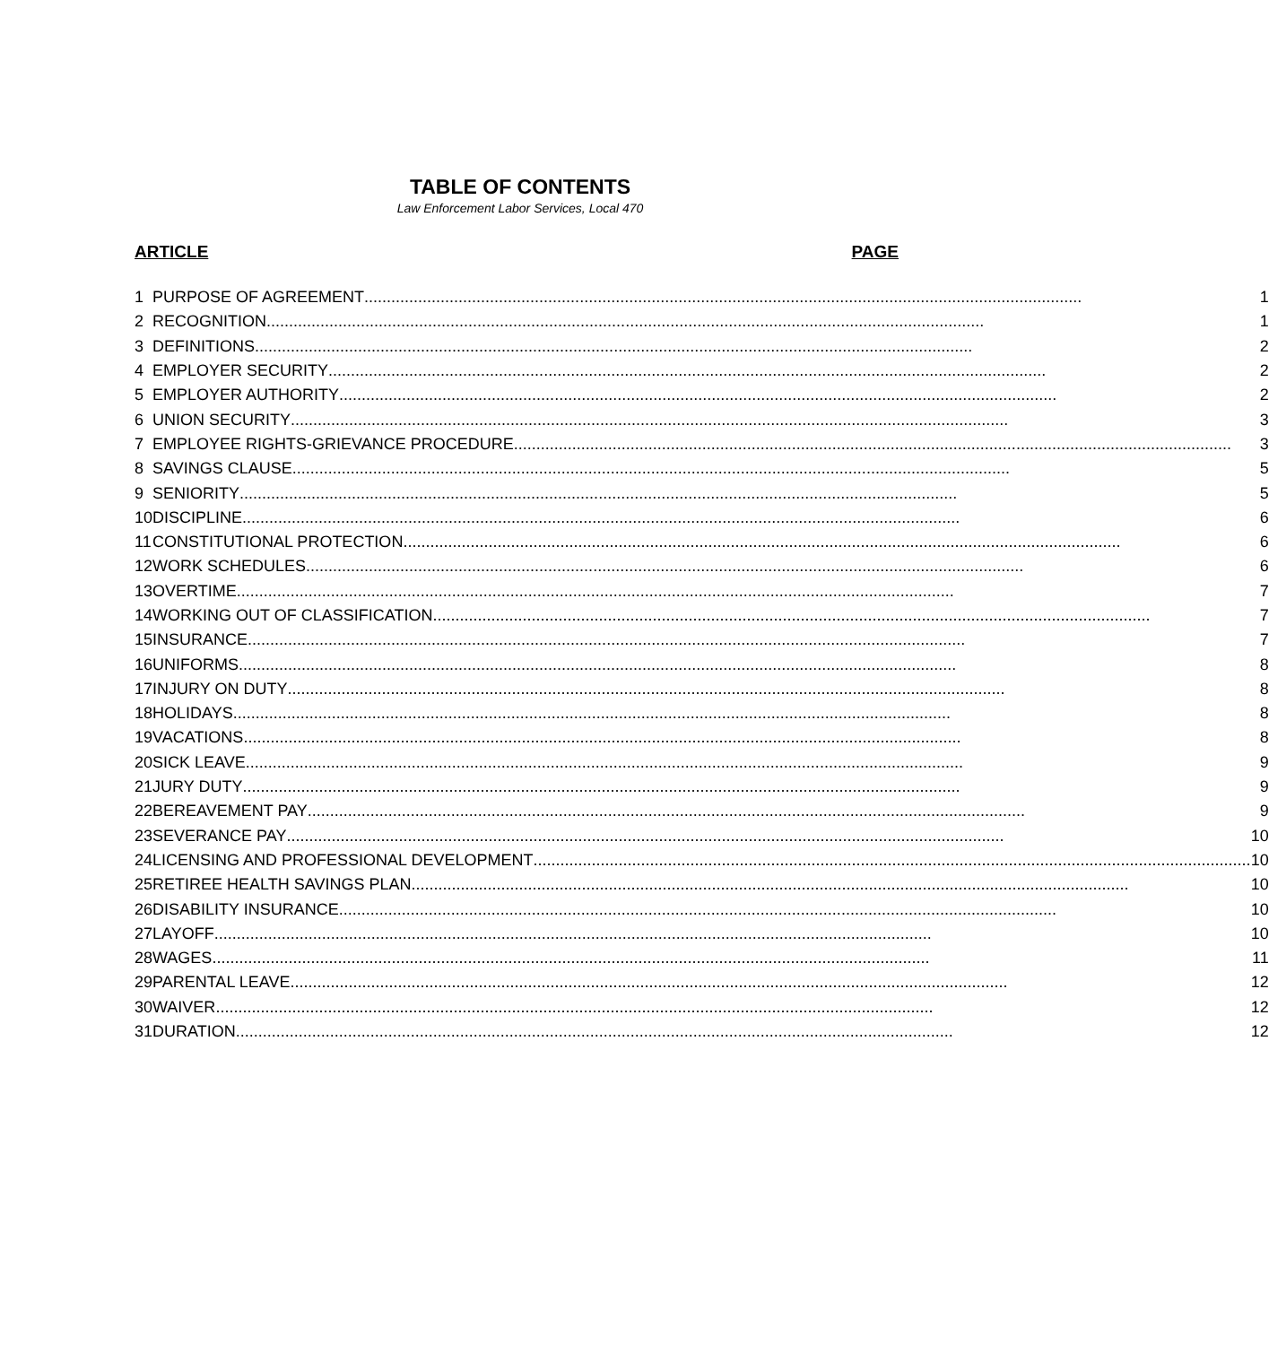TABLE OF CONTENTS
Law Enforcement Labor Services, Local 470
ARTICLE PAGE
| 1 | PURPOSE OF AGREEMENT 1 |
| 2 | RECOGNITION 1 |
| 3 | DEFINITIONS 2 |
| 4 | EMPLOYER SECURITY 2 |
| 5 | EMPLOYER AUTHORITY 2 |
| 6 | UNION SECURITY 3 |
| 7 | EMPLOYEE RIGHTS-GRIEVANCE PROCEDURE 3 |
| 8 | SAVINGS CLAUSE 5 |
| 9 | SENIORITY 5 |
| 10 | DISCIPLINE 6 |
| 11 | CONSTITUTIONAL PROTECTION 6 |
| 12 | WORK SCHEDULES 6 |
| 13 | OVERTIME 7 |
| 14 | WORKING OUT OF CLASSIFICATION 7 |
| 15 | INSURANCE 7 |
| 16 | UNIFORMS 8 |
| 17 | INJURY ON DUTY 8 |
| 18 | HOLIDAYS 8 |
| 19 | VACATIONS 8 |
| 20 | SICK LEAVE 9 |
| 21 | JURY DUTY 9 |
| 22 | BEREAVEMENT PAY 9 |
| 23 | SEVERANCE PAY 10 |
| 24 | LICENSING AND PROFESSIONAL DEVELOPMENT 10 |
| 25 | RETIREE HEALTH SAVINGS PLAN 10 |
| 26 | DISABILITY INSURANCE 10 |
| 27 | LAYOFF 10 |
| 28 | WAGES 11 |
| 29 | PARENTAL LEAVE 12 |
| 30 | WAIVER 12 |
| 31 | DURATION 12 |